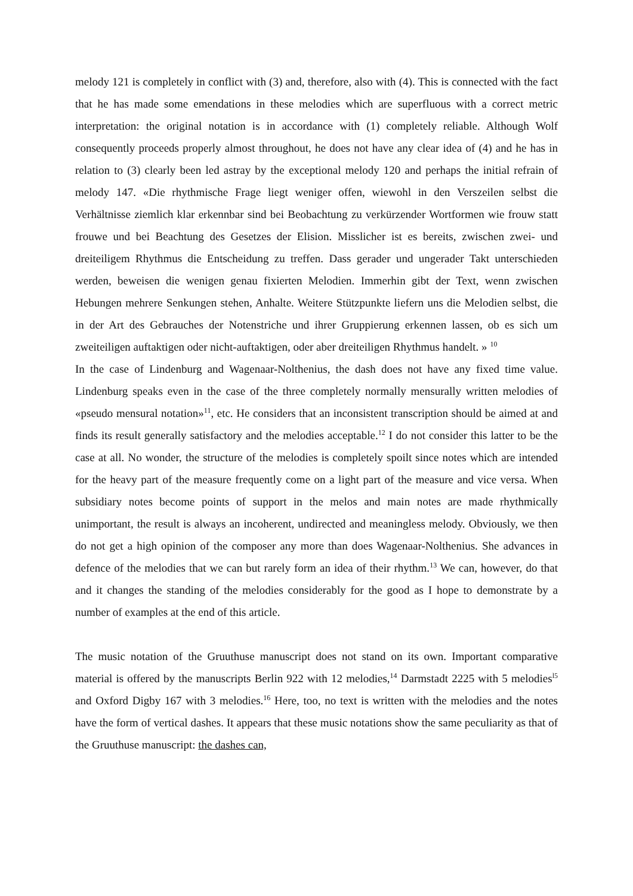melody 121 is completely in conflict with (3) and, therefore, also with (4). This is connected with the fact that he has made some emendations in these melodies which are superfluous with a correct metric interpretation: the original notation is in accordance with (1) completely reliable. Although Wolf consequently proceeds properly almost throughout, he does not have any clear idea of (4) and he has in relation to (3) clearly been led astray by the exceptional melody 120 and perhaps the initial refrain of melody 147. «Die rhythmische Frage liegt weniger offen, wiewohl in den Verszeilen selbst die Verhältnisse ziemlich klar erkennbar sind bei Beobachtung zu verkürzender Wortformen wie frouw statt frouwe und bei Beachtung des Gesetzes der Elision. Misslicher ist es bereits, zwischen zwei- und dreiteiligem Rhythmus die Entscheidung zu treffen. Dass gerader und ungerader Takt unterschieden werden, beweisen die wenigen genau fixierten Melodien. Immerhin gibt der Text, wenn zwischen Hebungen mehrere Senkungen stehen, Anhalte. Weitere Stützpunkte liefern uns die Melodien selbst, die in der Art des Gebrauches der Notenstriche und ihrer Gruppierung erkennen lassen, ob es sich um zweiteiligen auftaktigen oder nicht-auftaktigen, oder aber dreiteiligen Rhythmus handelt. » <sup>10</sup>
In the case of Lindenburg and Wagenaar-Nolthenius, the dash does not have any fixed time value. Lindenburg speaks even in the case of the three completely normally mensurally written melodies of «pseudo mensural notation»<sup>11</sup>, etc. He considers that an inconsistent transcription should be aimed at and finds its result generally satisfactory and the melodies acceptable.<sup>12</sup> I do not consider this latter to be the case at all. No wonder, the structure of the melodies is completely spoilt since notes which are intended for the heavy part of the measure frequently come on a light part of the measure and vice versa. When subsidiary notes become points of support in the melos and main notes are made rhythmically unimportant, the result is always an incoherent, undirected and meaningless melody. Obviously, we then do not get a high opinion of the composer any more than does Wagenaar-Nolthenius. She advances in defence of the melodies that we can but rarely form an idea of their rhythm.<sup>13</sup> We can, however, do that and it changes the standing of the melodies considerably for the good as I hope to demonstrate by a number of examples at the end of this article.
The music notation of the Gruuthuse manuscript does not stand on its own. Important comparative material is offered by the manuscripts Berlin 922 with 12 melodies,<sup>14</sup> Darmstadt 2225 with 5 melodies<sup>l5</sup> and Oxford Digby 167 with 3 melodies.<sup>16</sup> Here, too, no text is written with the melodies and the notes have the form of vertical dashes. It appears that these music notations show the same peculiarity as that of the Gruuthuse manuscript: the dashes can,